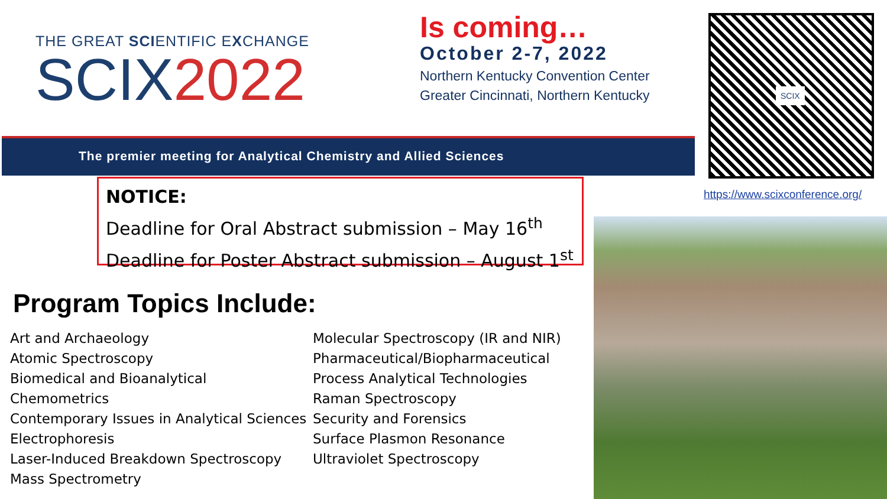THE GREAT SCIENTIFIC EXCHANGE
SCIX2022
Is coming…
October 2-7, 2022
Northern Kentucky Convention Center
Greater Cincinnati, Northern Kentucky
SCIX
The premier meeting for Analytical Chemistry and Allied Sciences
https://www.scixconference.org/
NOTICE:
Deadline for Oral Abstract submission – May 16<sup>th</sup>
Deadline for Poster Abstract submission – August 1<sup>st</sup>
Program Topics Include:
Art and Archaeology
Atomic Spectroscopy
Biomedical and Bioanalytical
Chemometrics
Contemporary Issues in Analytical Sciences
Electrophoresis
Laser-Induced Breakdown Spectroscopy
Mass Spectrometry
Molecular Spectroscopy (IR and NIR)
Pharmaceutical/Biopharmaceutical
Process Analytical Technologies
Raman Spectroscopy
Security and Forensics
Surface Plasmon Resonance
Ultraviolet Spectroscopy